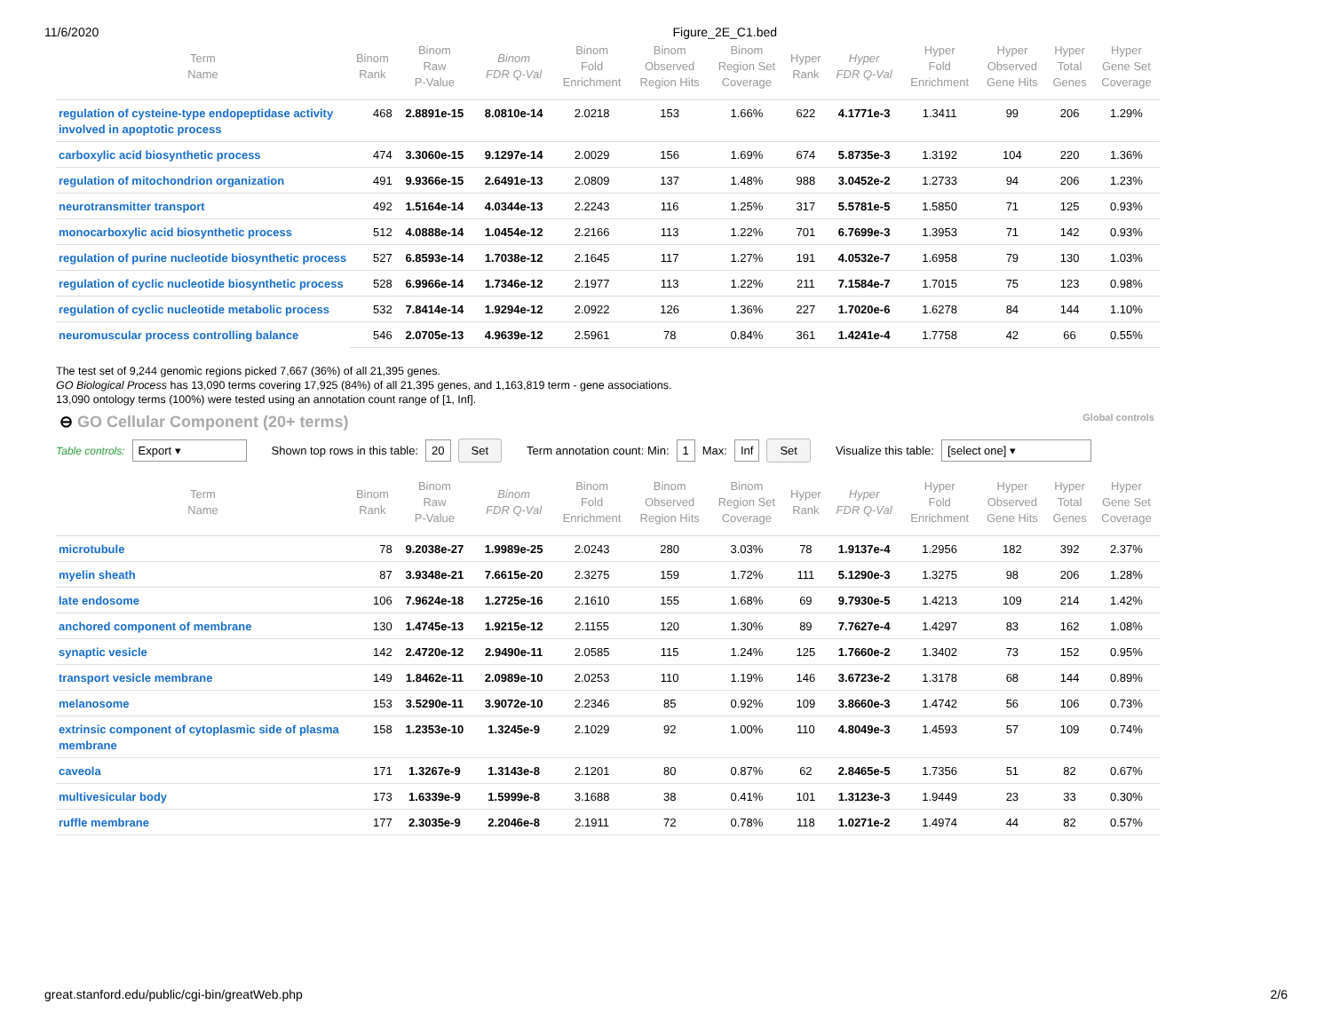11/6/2020 Figure_2E_C1.bed
| Term Name | Binom Rank | Binom Raw P-Value | Binom FDR Q-Val | Binom Fold Enrichment | Binom Observed Region Hits | Binom Region Set Coverage | Hyper Rank | Hyper FDR Q-Val | Hyper Fold Enrichment | Hyper Observed Gene Hits | Hyper Total Genes | Hyper Gene Set Coverage |
| --- | --- | --- | --- | --- | --- | --- | --- | --- | --- | --- | --- | --- |
| regulation of cysteine-type endopeptidase activity involved in apoptotic process | 468 | 2.8891e-15 | 8.0810e-14 | 2.0218 | 153 | 1.66% | 622 | 4.1771e-3 | 1.3411 | 99 | 206 | 1.29% |
| carboxylic acid biosynthetic process | 474 | 3.3060e-15 | 9.1297e-14 | 2.0029 | 156 | 1.69% | 674 | 5.8735e-3 | 1.3192 | 104 | 220 | 1.36% |
| regulation of mitochondrion organization | 491 | 9.9366e-15 | 2.6491e-13 | 2.0809 | 137 | 1.48% | 988 | 3.0452e-2 | 1.2733 | 94 | 206 | 1.23% |
| neurotransmitter transport | 492 | 1.5164e-14 | 4.0344e-13 | 2.2243 | 116 | 1.25% | 317 | 5.5781e-5 | 1.5850 | 71 | 125 | 0.93% |
| monocarboxylic acid biosynthetic process | 512 | 4.0888e-14 | 1.0454e-12 | 2.2166 | 113 | 1.22% | 701 | 6.7699e-3 | 1.3953 | 71 | 142 | 0.93% |
| regulation of purine nucleotide biosynthetic process | 527 | 6.8593e-14 | 1.7038e-12 | 2.1645 | 117 | 1.27% | 191 | 4.0532e-7 | 1.6958 | 79 | 130 | 1.03% |
| regulation of cyclic nucleotide biosynthetic process | 528 | 6.9966e-14 | 1.7346e-12 | 2.1977 | 113 | 1.22% | 211 | 7.1584e-7 | 1.7015 | 75 | 123 | 0.98% |
| regulation of cyclic nucleotide metabolic process | 532 | 7.8414e-14 | 1.9294e-12 | 2.0922 | 126 | 1.36% | 227 | 1.7020e-6 | 1.6278 | 84 | 144 | 1.10% |
| neuromuscular process controlling balance | 546 | 2.0705e-13 | 4.9639e-12 | 2.5961 | 78 | 0.84% | 361 | 1.4241e-4 | 1.7758 | 42 | 66 | 0.55% |
The test set of 9,244 genomic regions picked 7,667 (36%) of all 21,395 genes.
GO Biological Process has 13,090 terms covering 17,925 (84%) of all 21,395 genes, and 1,163,819 term - gene associations.
13,090 ontology terms (100%) were tested using an annotation count range of [1, Inf].
⊖ GO Cellular Component (20+ terms)
Global controls
Table controls: Export ▾ Shown top rows in this table: 20 Set Term annotation count: Min: 1 Max: Inf Set Visualize this table: [select one] ▾
| Term Name | Binom Rank | Binom Raw P-Value | Binom FDR Q-Val | Binom Fold Enrichment | Binom Observed Region Hits | Binom Region Set Coverage | Hyper Rank | Hyper FDR Q-Val | Hyper Fold Enrichment | Hyper Observed Gene Hits | Hyper Total Genes | Hyper Gene Set Coverage |
| --- | --- | --- | --- | --- | --- | --- | --- | --- | --- | --- | --- | --- |
| microtubule | 78 | 9.2038e-27 | 1.9989e-25 | 2.0243 | 280 | 3.03% | 78 | 1.9137e-4 | 1.2956 | 182 | 392 | 2.37% |
| myelin sheath | 87 | 3.9348e-21 | 7.6615e-20 | 2.3275 | 159 | 1.72% | 111 | 5.1290e-3 | 1.3275 | 98 | 206 | 1.28% |
| late endosome | 106 | 7.9624e-18 | 1.2725e-16 | 2.1610 | 155 | 1.68% | 69 | 9.7930e-5 | 1.4213 | 109 | 214 | 1.42% |
| anchored component of membrane | 130 | 1.4745e-13 | 1.9215e-12 | 2.1155 | 120 | 1.30% | 89 | 7.7627e-4 | 1.4297 | 83 | 162 | 1.08% |
| synaptic vesicle | 142 | 2.4720e-12 | 2.9490e-11 | 2.0585 | 115 | 1.24% | 125 | 1.7660e-2 | 1.3402 | 73 | 152 | 0.95% |
| transport vesicle membrane | 149 | 1.8462e-11 | 2.0989e-10 | 2.0253 | 110 | 1.19% | 146 | 3.6723e-2 | 1.3178 | 68 | 144 | 0.89% |
| melanosome | 153 | 3.5290e-11 | 3.9072e-10 | 2.2346 | 85 | 0.92% | 109 | 3.8660e-3 | 1.4742 | 56 | 106 | 0.73% |
| extrinsic component of cytoplasmic side of plasma membrane | 158 | 1.2353e-10 | 1.3245e-9 | 2.1029 | 92 | 1.00% | 110 | 4.8049e-3 | 1.4593 | 57 | 109 | 0.74% |
| caveola | 171 | 1.3267e-9 | 1.3143e-8 | 2.1201 | 80 | 0.87% | 62 | 2.8465e-5 | 1.7356 | 51 | 82 | 0.67% |
| multivesicular body | 173 | 1.6339e-9 | 1.5999e-8 | 3.1688 | 38 | 0.41% | 101 | 1.3123e-3 | 1.9449 | 23 | 33 | 0.30% |
| ruffle membrane | 177 | 2.3035e-9 | 2.2046e-8 | 2.1911 | 72 | 0.78% | 118 | 1.0271e-2 | 1.4974 | 44 | 82 | 0.57% |
great.stanford.edu/public/cgi-bin/greatWeb.php 2/6